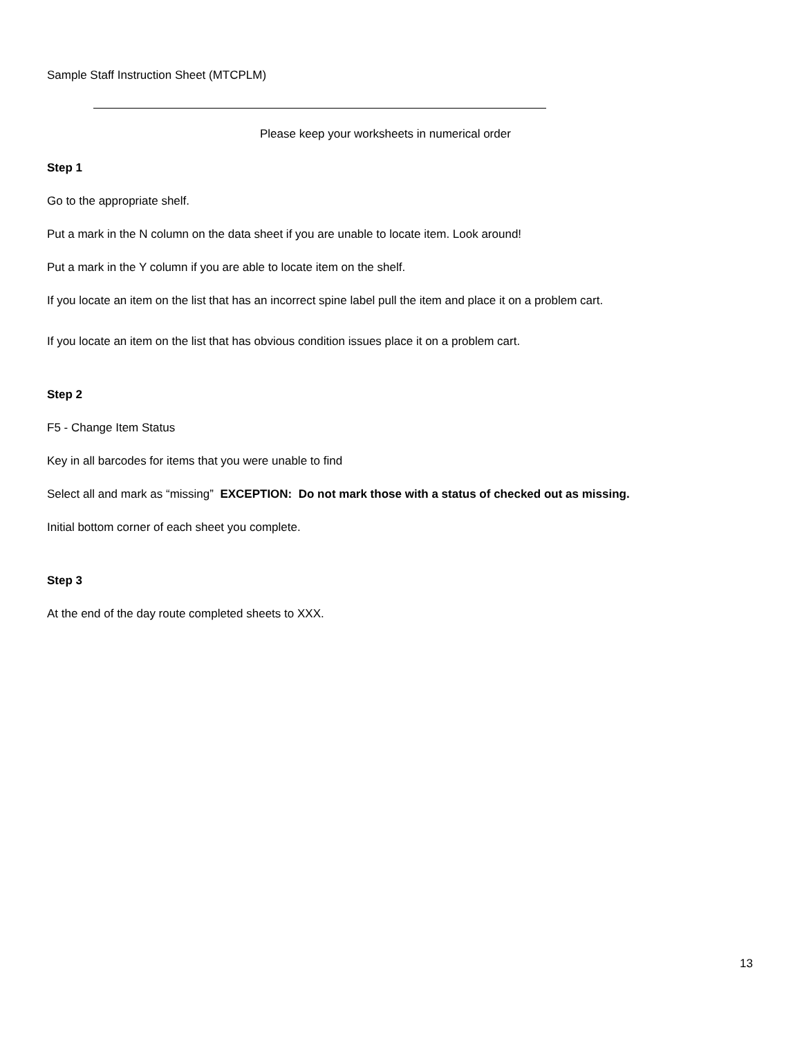Sample Staff Instruction Sheet (MTCPLM)
Please keep your worksheets in numerical order
Step 1
Go to the appropriate shelf.
Put a mark in the N column on the data sheet if you are unable to locate item. Look around!
Put a mark in the Y column if you are able to locate item on the shelf.
If you locate an item on the list that has an incorrect spine label pull the item and place it on a problem cart.
If you locate an item on the list that has obvious condition issues place it on a problem cart.
Step 2
F5 - Change Item Status
Key in all barcodes for items that you were unable to find
Select all and mark as “missing” EXCEPTION: Do not mark those with a status of checked out as missing.
Initial bottom corner of each sheet you complete.
Step 3
At the end of the day route completed sheets to XXX.
13